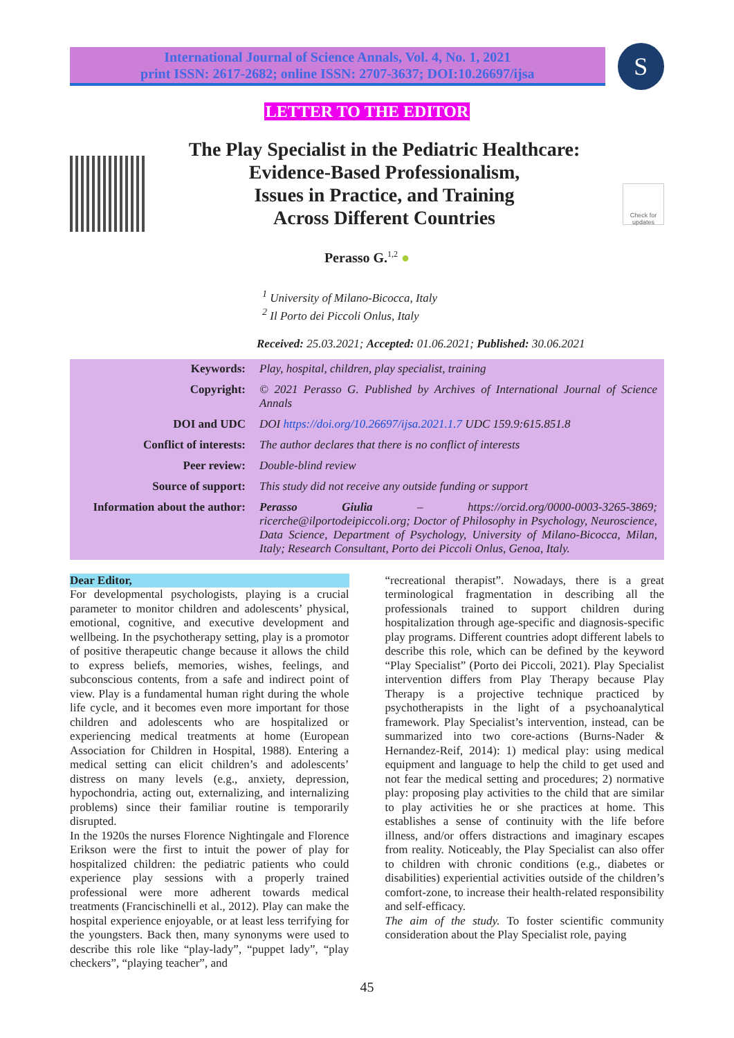International Journal of Science Annals, Vol. 4, No. 1, 2021
print ISSN: 2617-2682; online ISSN: 2707-3637; DOI:10.26697/ijsa
S
LETTER TO THE EDITOR
The Play Specialist in the Pediatric Healthcare:
Evidence-Based Professionalism,
Issues in Practice, and Training
Across Different Countries
Check for updates
Perasso G.<sup>1,2</sup> ●
<sup>1</sup> University of Milano-Bicocca, Italy
<sup>2</sup> Il Porto dei Piccoli Onlus, Italy
Received: 25.03.2021; Accepted: 01.06.2021; Published: 30.06.2021
| Keywords: | Play, hospital, children, play specialist, training |
| Copyright: | © 2021 Perasso G. Published by Archives of International Journal of Science Annals |
| DOI and UDC | DOI https://doi.org/10.26697/ijsa.2021.1.7 UDC 159.9:615.851.8 |
| Conflict of interests: | The author declares that there is no conflict of interests |
| Peer review: | Double-blind review |
| Source of support: | This study did not receive any outside funding or support |
| Information about the author: | Perasso Giulia – https://orcid.org/0000-0003-3265-3869; ricerche@ilportodeipiccoli.org; Doctor of Philosophy in Psychology, Neuroscience, Data Science, Department of Psychology, University of Milano-Bicocca, Milan, Italy; Research Consultant, Porto dei Piccoli Onlus, Genoa, Italy. |
Dear Editor,
For developmental psychologists, playing is a crucial parameter to monitor children and adolescents’ physical, emotional, cognitive, and executive development and wellbeing. In the psychotherapy setting, play is a promotor of positive therapeutic change because it allows the child to express beliefs, memories, wishes, feelings, and subconscious contents, from a safe and indirect point of view. Play is a fundamental human right during the whole life cycle, and it becomes even more important for those children and adolescents who are hospitalized or experiencing medical treatments at home (European Association for Children in Hospital, 1988). Entering a medical setting can elicit children’s and adolescents’ distress on many levels (e.g., anxiety, depression, hypochondria, acting out, externalizing, and internalizing problems) since their familiar routine is temporarily disrupted.
In the 1920s the nurses Florence Nightingale and Florence Erikson were the first to intuit the power of play for hospitalized children: the pediatric patients who could experience play sessions with a properly trained professional were more adherent towards medical treatments (Francischinelli et al., 2012). Play can make the hospital experience enjoyable, or at least less terrifying for the youngsters. Back then, many synonyms were used to describe this role like “play-lady”, “puppet lady”, “play checkers”, “playing teacher”, and
“recreational therapist”. Nowadays, there is a great terminological fragmentation in describing all the professionals trained to support children during hospitalization through age-specific and diagnosis-specific play programs. Different countries adopt different labels to describe this role, which can be defined by the keyword “Play Specialist” (Porto dei Piccoli, 2021). Play Specialist intervention differs from Play Therapy because Play Therapy is a projective technique practiced by psychotherapists in the light of a psychoanalytical framework. Play Specialist’s intervention, instead, can be summarized into two core-actions (Burns-Nader & Hernandez-Reif, 2014): 1) medical play: using medical equipment and language to help the child to get used and not fear the medical setting and procedures; 2) normative play: proposing play activities to the child that are similar to play activities he or she practices at home. This establishes a sense of continuity with the life before illness, and/or offers distractions and imaginary escapes from reality. Noticeably, the Play Specialist can also offer to children with chronic conditions (e.g., diabetes or disabilities) experiential activities outside of the children’s comfort-zone, to increase their health-related responsibility and self-efficacy.
The aim of the study. To foster scientific community consideration about the Play Specialist role, paying
45